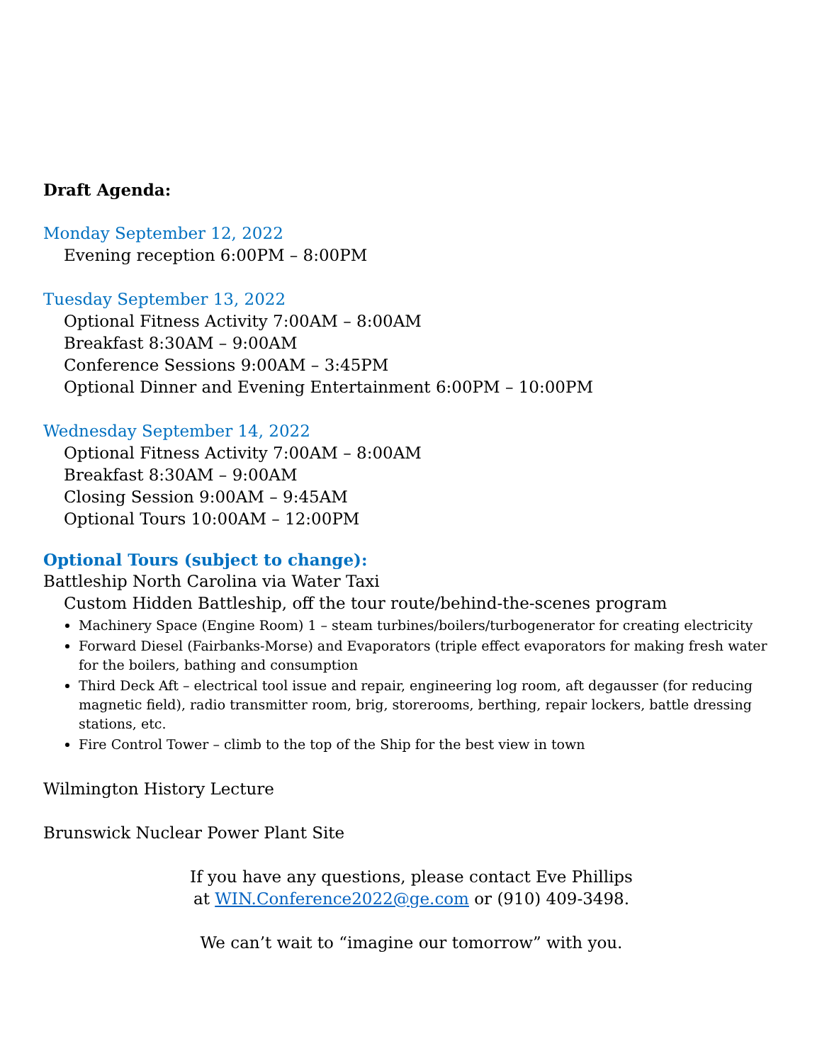Draft Agenda:
Monday September 12, 2022
Evening reception 6:00PM – 8:00PM
Tuesday September 13, 2022
Optional Fitness Activity 7:00AM – 8:00AM
Breakfast 8:30AM – 9:00AM
Conference Sessions 9:00AM – 3:45PM
Optional Dinner and Evening Entertainment 6:00PM – 10:00PM
Wednesday September 14, 2022
Optional Fitness Activity 7:00AM – 8:00AM
Breakfast 8:30AM – 9:00AM
Closing Session 9:00AM – 9:45AM
Optional Tours 10:00AM – 12:00PM
Optional Tours (subject to change):
Battleship North Carolina via Water Taxi
Custom Hidden Battleship, off the tour route/behind-the-scenes program
Machinery Space (Engine Room) 1 – steam turbines/boilers/turbogenerator for creating electricity
Forward Diesel (Fairbanks-Morse) and Evaporators (triple effect evaporators for making fresh water for the boilers, bathing and consumption
Third Deck Aft – electrical tool issue and repair, engineering log room, aft degausser (for reducing magnetic field), radio transmitter room, brig, storerooms, berthing, repair lockers, battle dressing stations, etc.
Fire Control Tower – climb to the top of the Ship for the best view in town
Wilmington History Lecture
Brunswick Nuclear Power Plant Site
If you have any questions, please contact Eve Phillips
at WIN.Conference2022@ge.com or (910) 409-3498.
We can’t wait to “imagine our tomorrow” with you.